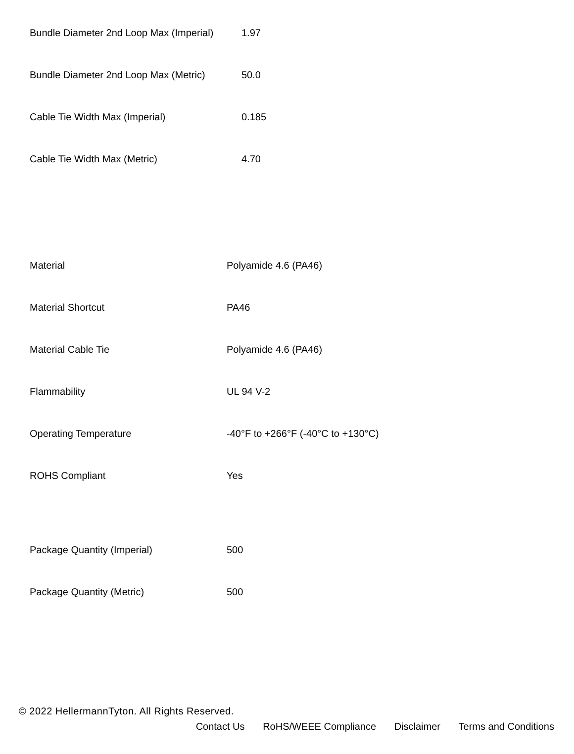| Bundle Diameter 2nd Loop Max (Imperial) | 1.97 |
| Bundle Diameter 2nd Loop Max (Metric) | 50.0 |
| Cable Tie Width Max (Imperial) | 0.185 |
| Cable Tie Width Max (Metric) | 4.70 |
| Material | Polyamide 4.6 (PA46) |
| Material Shortcut | PA46 |
| Material Cable Tie | Polyamide 4.6 (PA46) |
| Flammability | UL 94 V-2 |
| Operating Temperature | -40°F to +266°F (-40°C to +130°C) |
| ROHS Compliant | Yes |
| Package Quantity (Imperial) | 500 |
| Package Quantity (Metric) | 500 |
© 2022 HellermannTyton. All Rights Reserved.
Contact Us RoHS/WEEE Compliance Disclaimer Terms and Conditions